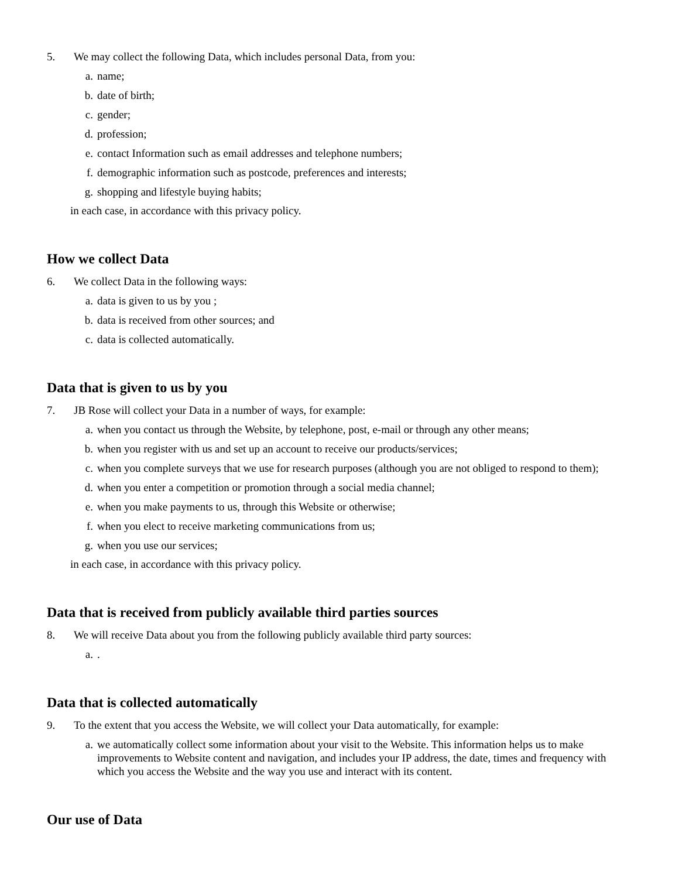5. We may collect the following Data, which includes personal Data, from you:
a. name;
b. date of birth;
c. gender;
d. profession;
e. contact Information such as email addresses and telephone numbers;
f. demographic information such as postcode, preferences and interests;
g. shopping and lifestyle buying habits;
in each case, in accordance with this privacy policy.
How we collect Data
6. We collect Data in the following ways:
a. data is given to us by you ;
b. data is received from other sources; and
c. data is collected automatically.
Data that is given to us by you
7. JB Rose will collect your Data in a number of ways, for example:
a. when you contact us through the Website, by telephone, post, e-mail or through any other means;
b. when you register with us and set up an account to receive our products/services;
c. when you complete surveys that we use for research purposes (although you are not obliged to respond to them);
d. when you enter a competition or promotion through a social media channel;
e. when you make payments to us, through this Website or otherwise;
f. when you elect to receive marketing communications from us;
g. when you use our services;
in each case, in accordance with this privacy policy.
Data that is received from publicly available third parties sources
8. We will receive Data about you from the following publicly available third party sources:
a..
Data that is collected automatically
9. To the extent that you access the Website, we will collect your Data automatically, for example:
a. we automatically collect some information about your visit to the Website. This information helps us to make improvements to Website content and navigation, and includes your IP address, the date, times and frequency with which you access the Website and the way you use and interact with its content.
Our use of Data